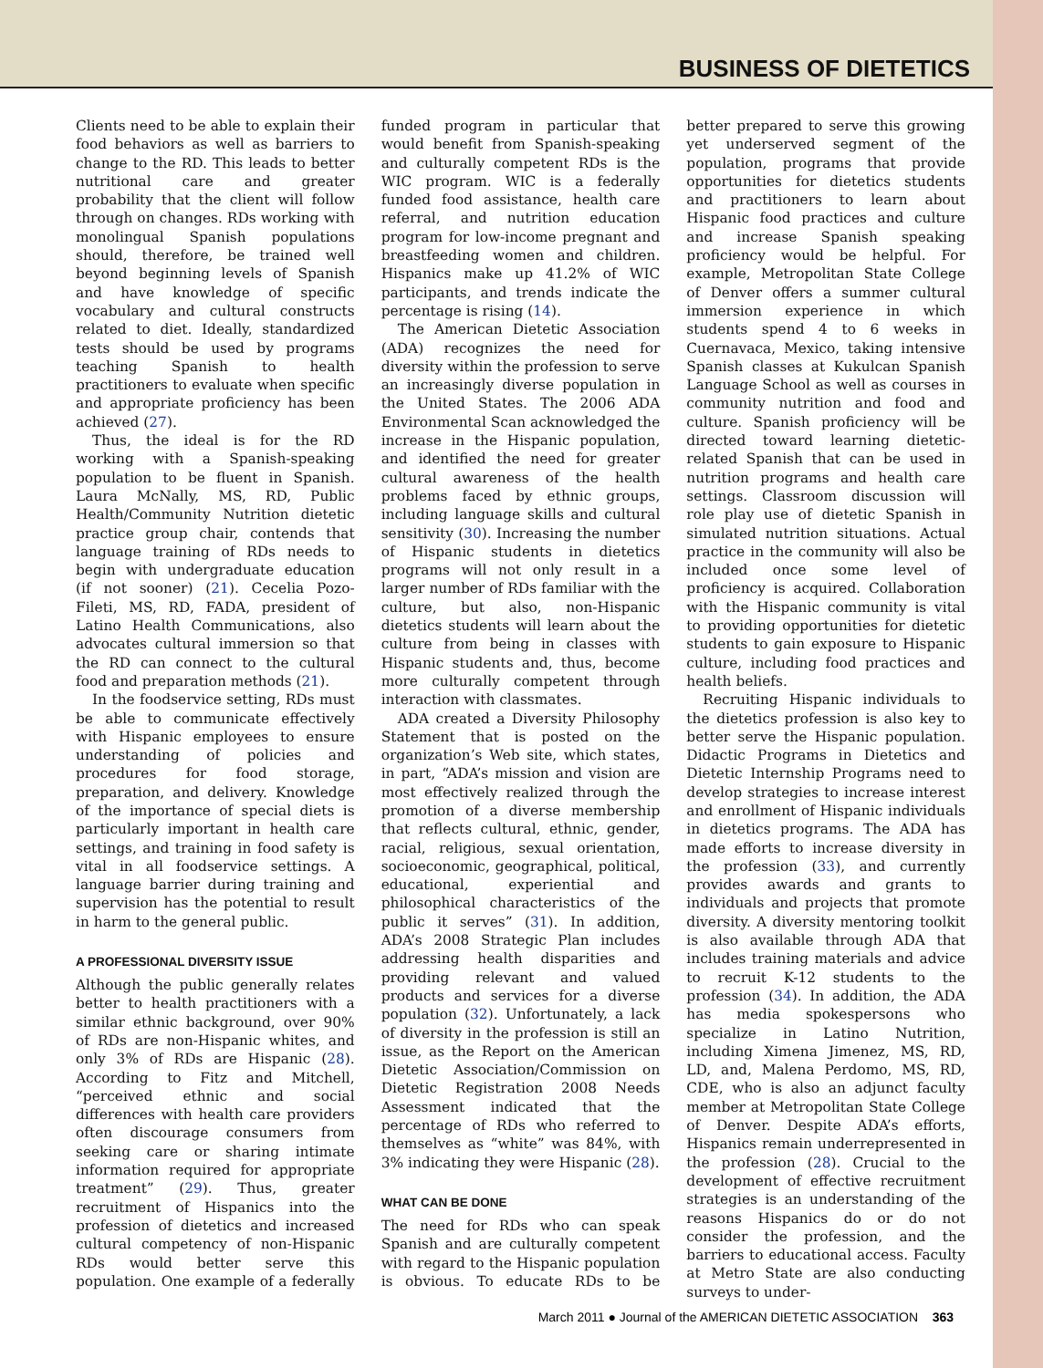BUSINESS OF DIETETICS
Clients need to be able to explain their food behaviors as well as barriers to change to the RD. This leads to better nutritional care and greater probability that the client will follow through on changes. RDs working with monolingual Spanish populations should, therefore, be trained well beyond beginning levels of Spanish and have knowledge of specific vocabulary and cultural constructs related to diet. Ideally, standardized tests should be used by programs teaching Spanish to health practitioners to evaluate when specific and appropriate proficiency has been achieved (27).
Thus, the ideal is for the RD working with a Spanish-speaking population to be fluent in Spanish. Laura McNally, MS, RD, Public Health/Community Nutrition dietetic practice group chair, contends that language training of RDs needs to begin with undergraduate education (if not sooner) (21). Cecelia Pozo-Fileti, MS, RD, FADA, president of Latino Health Communications, also advocates cultural immersion so that the RD can connect to the cultural food and preparation methods (21).
In the foodservice setting, RDs must be able to communicate effectively with Hispanic employees to ensure understanding of policies and procedures for food storage, preparation, and delivery. Knowledge of the importance of special diets is particularly important in health care settings, and training in food safety is vital in all foodservice settings. A language barrier during training and supervision has the potential to result in harm to the general public.
A PROFESSIONAL DIVERSITY ISSUE
Although the public generally relates better to health practitioners with a similar ethnic background, over 90% of RDs are non-Hispanic whites, and only 3% of RDs are Hispanic (28). According to Fitz and Mitchell, “perceived ethnic and social differences with health care providers often discourage consumers from seeking care or sharing intimate information required for appropriate treatment” (29). Thus, greater recruitment of Hispanics into the profession of dietetics and increased cultural competency of non-Hispanic RDs would better serve this population. One example of a federally funded program in particular that would benefit from Spanish-speaking and culturally competent RDs is the WIC program. WIC is a federally funded food assistance, health care referral, and nutrition education program for low-income pregnant and breastfeeding women and children. Hispanics make up 41.2% of WIC participants, and trends indicate the percentage is rising (14).
The American Dietetic Association (ADA) recognizes the need for diversity within the profession to serve an increasingly diverse population in the United States. The 2006 ADA Environmental Scan acknowledged the increase in the Hispanic population, and identified the need for greater cultural awareness of the health problems faced by ethnic groups, including language skills and cultural sensitivity (30). Increasing the number of Hispanic students in dietetics programs will not only result in a larger number of RDs familiar with the culture, but also, non-Hispanic dietetics students will learn about the culture from being in classes with Hispanic students and, thus, become more culturally competent through interaction with classmates.
ADA created a Diversity Philosophy Statement that is posted on the organization’s Web site, which states, in part, “ADA’s mission and vision are most effectively realized through the promotion of a diverse membership that reflects cultural, ethnic, gender, racial, religious, sexual orientation, socioeconomic, geographical, political, educational, experiential and philosophical characteristics of the public it serves” (31). In addition, ADA’s 2008 Strategic Plan includes addressing health disparities and providing relevant and valued products and services for a diverse population (32). Unfortunately, a lack of diversity in the profession is still an issue, as the Report on the American Dietetic Association/Commission on Dietetic Registration 2008 Needs Assessment indicated that the percentage of RDs who referred to themselves as “white” was 84%, with 3% indicating they were Hispanic (28).
WHAT CAN BE DONE
The need for RDs who can speak Spanish and are culturally competent with regard to the Hispanic population is obvious. To educate RDs to be better prepared to serve this growing yet underserved segment of the population, programs that provide opportunities for dietetics students and practitioners to learn about Hispanic food practices and culture and increase Spanish speaking proficiency would be helpful. For example, Metropolitan State College of Denver offers a summer cultural immersion experience in which students spend 4 to 6 weeks in Cuernavaca, Mexico, taking intensive Spanish classes at Kukulcan Spanish Language School as well as courses in community nutrition and food and culture. Spanish proficiency will be directed toward learning dietetic-related Spanish that can be used in nutrition programs and health care settings. Classroom discussion will role play use of dietetic Spanish in simulated nutrition situations. Actual practice in the community will also be included once some level of proficiency is acquired. Collaboration with the Hispanic community is vital to providing opportunities for dietetic students to gain exposure to Hispanic culture, including food practices and health beliefs.
Recruiting Hispanic individuals to the dietetics profession is also key to better serve the Hispanic population. Didactic Programs in Dietetics and Dietetic Internship Programs need to develop strategies to increase interest and enrollment of Hispanic individuals in dietetics programs. The ADA has made efforts to increase diversity in the profession (33), and currently provides awards and grants to individuals and projects that promote diversity. A diversity mentoring toolkit is also available through ADA that includes training materials and advice to recruit K-12 students to the profession (34). In addition, the ADA has media spokespersons who specialize in Latino Nutrition, including Ximena Jimenez, MS, RD, LD, and, Malena Perdomo, MS, RD, CDE, who is also an adjunct faculty member at Metropolitan State College of Denver. Despite ADA’s efforts, Hispanics remain underrepresented in the profession (28). Crucial to the development of effective recruitment strategies is an understanding of the reasons Hispanics do or do not consider the profession, and the barriers to educational access. Faculty at Metro State are also conducting surveys to under-
March 2011 ● Journal of the AMERICAN DIETETIC ASSOCIATION 363